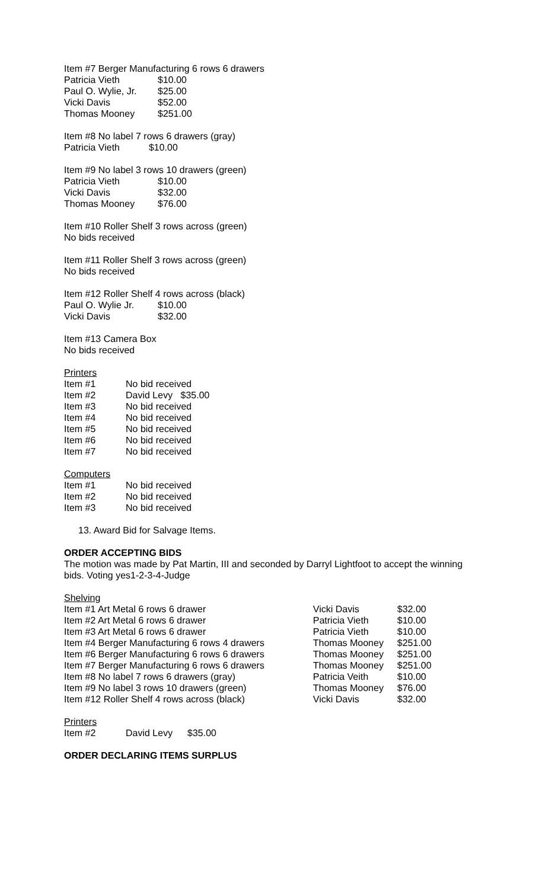Item #7 Berger Manufacturing 6 rows 6 drawers
| Patricia Vieth | $10.00 |
| Paul O. Wylie, Jr. | $25.00 |
| Vicki Davis | $52.00 |
| Thomas Mooney | $251.00 |
Item #8 No label 7 rows 6 drawers (gray)
Patricia Vieth $10.00
Item #9 No label 3 rows 10 drawers (green)
| Patricia Vieth | $10.00 |
| Vicki Davis | $32.00 |
| Thomas Mooney | $76.00 |
Item #10 Roller Shelf 3 rows across (green)
No bids received
Item #11 Roller Shelf 3 rows across (green)
No bids received
Item #12 Roller Shelf 4 rows across (black)
| Paul O. Wylie Jr. | $10.00 |
| Vicki Davis | $32.00 |
Item #13 Camera Box
No bids received
Printers
| Item #1 | No bid received |
| Item #2 | David Levy $35.00 |
| Item #3 | No bid received |
| Item #4 | No bid received |
| Item #5 | No bid received |
| Item #6 | No bid received |
| Item #7 | No bid received |
Computers
| Item #1 | No bid received |
| Item #2 | No bid received |
| Item #3 | No bid received |
13. Award Bid for Salvage Items.
ORDER ACCEPTING BIDS
The motion was made by Pat Martin, III and seconded by Darryl Lightfoot to accept the winning bids. Voting yes1-2-3-4-Judge
Shelving
| Item #1 Art Metal 6 rows 6 drawer | Vicki Davis | $32.00 |
| Item #2 Art Metal 6 rows 6 drawer | Patricia Vieth | $10.00 |
| Item #3 Art Metal 6 rows 6 drawer | Patricia Vieth | $10.00 |
| Item #4 Berger Manufacturing 6 rows 4 drawers | Thomas Mooney | $251.00 |
| Item #6 Berger Manufacturing 6 rows 6 drawers | Thomas Mooney | $251.00 |
| Item #7 Berger Manufacturing 6 rows 6 drawers | Thomas Mooney | $251.00 |
| Item #8 No label 7 rows 6 drawers (gray) | Patricia Veith | $10.00 |
| Item #9 No label 3 rows 10 drawers (green) | Thomas Mooney | $76.00 |
| Item #12 Roller Shelf 4 rows across (black) | Vicki Davis | $32.00 |
Printers
| Item #2 | David Levy | $35.00 |
ORDER DECLARING ITEMS SURPLUS